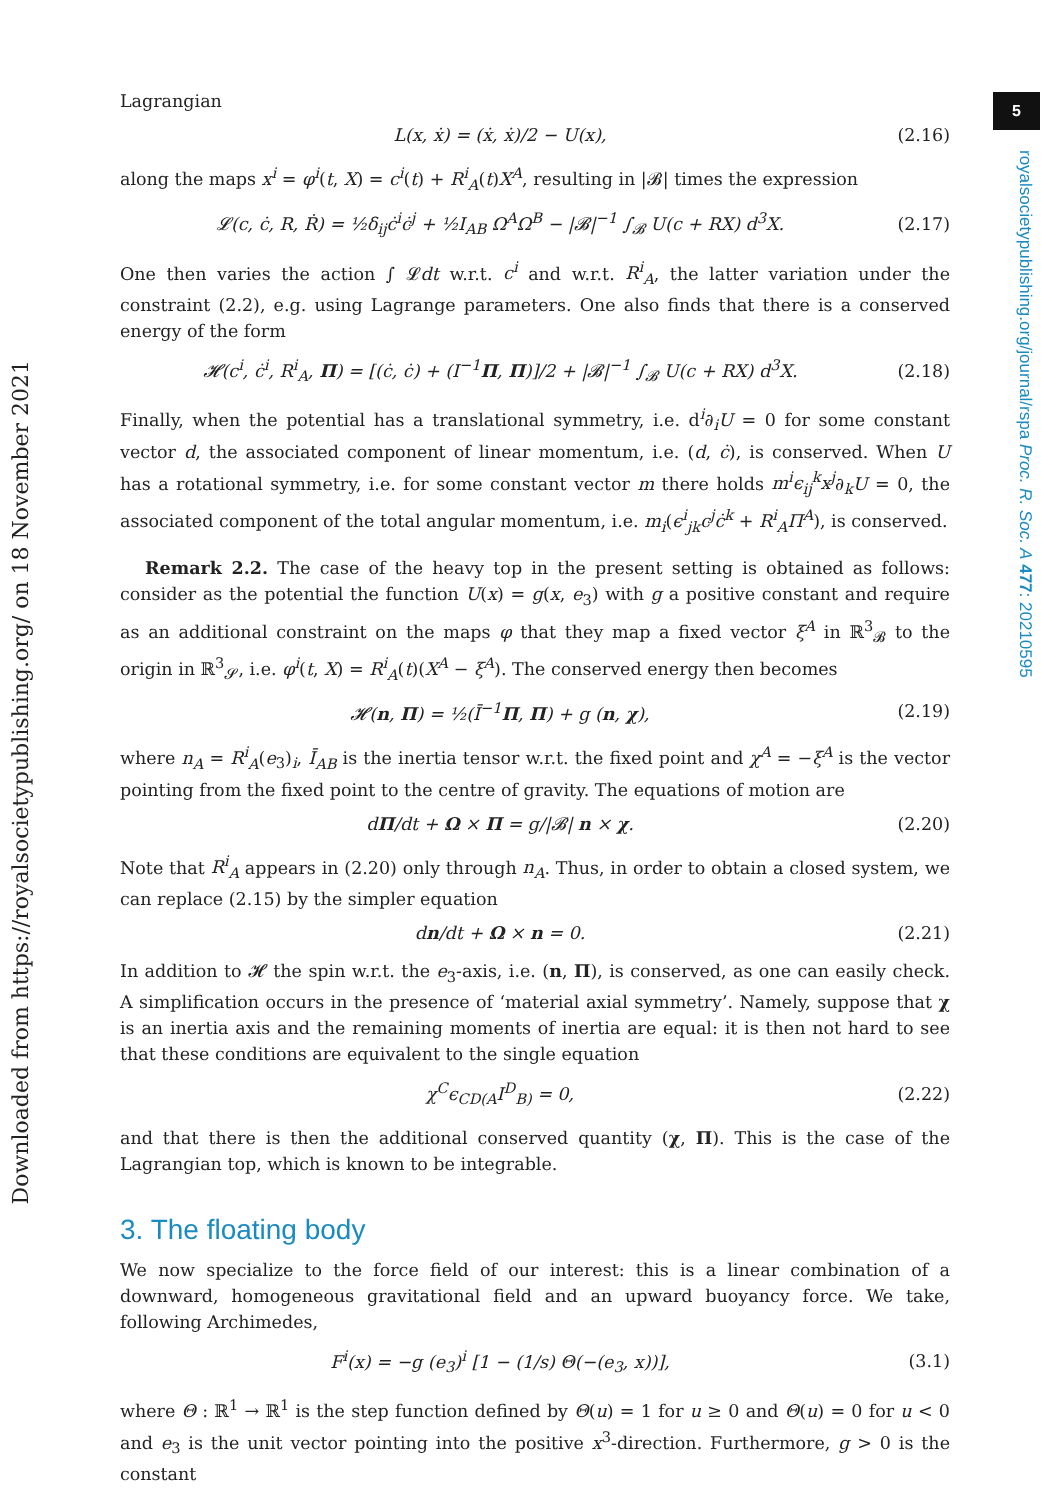5
royalsocietypublishing.org/journal/rspa Proc. R. Soc. A 477: 20210595
Downloaded from https://royalsocietypublishing.org/ on 18 November 2021
Lagrangian
L(x, ẋ) = (ẋ, ẋ)/2 − U(x), (2.16)
along the maps x<sup>i</sup> = φ<sup>i</sup>(t, X) = c<sup>i</sup>(t) + R<sup>i</sup><sub>A</sub>(t)X<sup>A</sup>, resulting in |𝓑| times the expression
𝓛(c, ċ, R, Ṙ) = ½δ<sub>ij</sub>ċ<sup>i</sup>ċ<sup>j</sup> + ½I<sub>AB</sub> Ω<sup>A</sup>Ω<sup>B</sup> − |𝓑|<sup>−1</sup> ∫<sub>𝓑</sub> U(c + RX) d<sup>3</sup>X. (2.17)
One then varies the action ∫ 𝓛dt w.r.t. c<sup>i</sup> and w.r.t. R<sup>i</sup><sub>A</sub>, the latter variation under the constraint (2.2), e.g. using Lagrange parameters. One also finds that there is a conserved energy of the form
𝓗(c<sup>i</sup>, ċ<sup>i</sup>, R<sup>i</sup><sub>A</sub>, Π) = [(ċ, ċ) + (I<sup>−1</sup>Π, Π)]/2 + |𝓑|<sup>−1</sup> ∫<sub>𝓑</sub> U(c + RX) d<sup>3</sup>X. (2.18)
Finally, when the potential has a translational symmetry, i.e. d<sup>i</sup>∂<sub>i</sub>U = 0 for some constant vector d, the associated component of linear momentum, i.e. (d, ċ), is conserved. When U has a rotational symmetry, i.e. for some constant vector m there holds m<sup>i</sup>ϵ<sub>ij</sub><sup>k</sup>x<sup>j</sup>∂<sub>k</sub>U = 0, the associated component of the total angular momentum, i.e. m<sub>i</sub>(ϵ<sup>i</sup><sub>jk</sub>c<sup>j</sup>ċ<sup>k</sup> + R<sup>i</sup><sub>A</sub>Π<sup>A</sup>), is conserved.
Remark 2.2. The case of the heavy top in the present setting is obtained as follows: consider as the potential the function U(x) = g(x, e<sub>3</sub>) with g a positive constant and require as an additional constraint on the maps φ that they map a fixed vector ξ<sup>A</sup> in ℝ<sup>3</sup><sub>𝓑</sub> to the origin in ℝ<sup>3</sup><sub>𝓢</sub>, i.e. φ<sup>i</sup>(t, X) = R<sup>i</sup><sub>A</sub>(t)(X<sup>A</sup> − ξ<sup>A</sup>). The conserved energy then becomes
𝓗(n, Π) = ½(Ī<sup>−1</sup>Π, Π) + g (n, χ), (2.19)
where n<sub>A</sub> = R<sup>i</sup><sub>A</sub>(e<sub>3</sub>)<sub>i</sub>, Ī<sub>AB</sub> is the inertia tensor w.r.t. the fixed point and χ<sup>A</sup> = −ξ<sup>A</sup> is the vector pointing from the fixed point to the centre of gravity. The equations of motion are
dΠ/dt + Ω × Π = g/|𝓑| n × χ. (2.20)
Note that R<sup>i</sup><sub>A</sub> appears in (2.20) only through n<sub>A</sub>. Thus, in order to obtain a closed system, we can replace (2.15) by the simpler equation
dn/dt + Ω × n = 0. (2.21)
In addition to 𝓗 the spin w.r.t. the e<sub>3</sub>-axis, i.e. (n, Π), is conserved, as one can easily check. A simplification occurs in the presence of ‘material axial symmetry’. Namely, suppose that χ is an inertia axis and the remaining moments of inertia are equal: it is then not hard to see that these conditions are equivalent to the single equation
χ<sup>C</sup>ϵ<sub>CD(A</sub>I<sup>D</sup><sub>B)</sub> = 0, (2.22)
and that there is then the additional conserved quantity (χ, Π). This is the case of the Lagrangian top, which is known to be integrable.
3. The floating body
We now specialize to the force field of our interest: this is a linear combination of a downward, homogeneous gravitational field and an upward buoyancy force. We take, following Archimedes,
F<sup>i</sup>(x) = −g (e<sub>3</sub>)<sup>i</sup> [1 − (1/s) Θ(−(e<sub>3</sub>, x))], (3.1)
where Θ : ℝ<sup>1</sup> → ℝ<sup>1</sup> is the step function defined by Θ(u) = 1 for u ≥ 0 and Θ(u) = 0 for u < 0 and e<sub>3</sub> is the unit vector pointing into the positive x<sup>3</sup>-direction. Furthermore, g > 0 is the constant